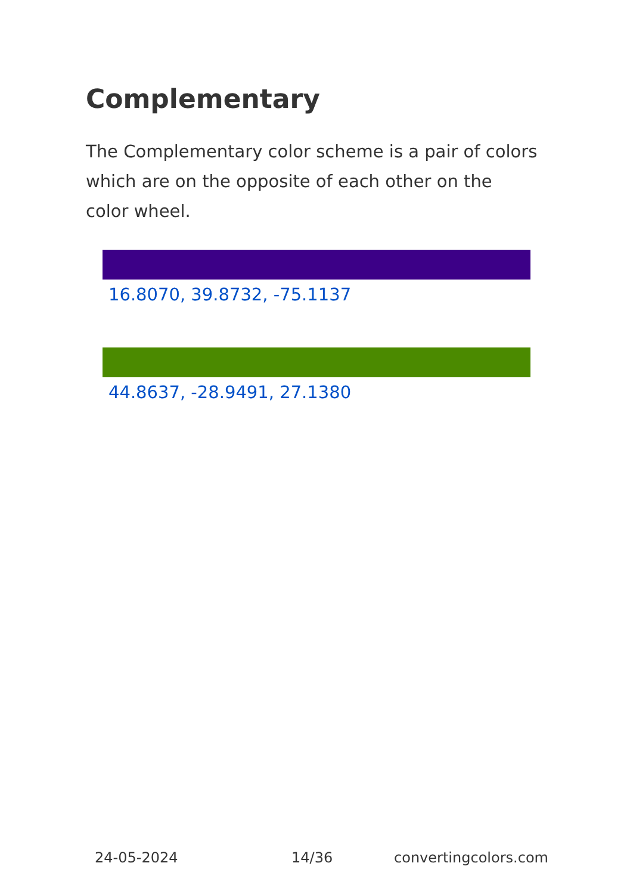Complementary
The Complementary color scheme is a pair of colors which are on the opposite of each other on the color wheel.
16.8070, 39.8732, -75.1137
44.8637, -28.9491, 27.1380
24-05-2024 14/36 convertingcolors.com